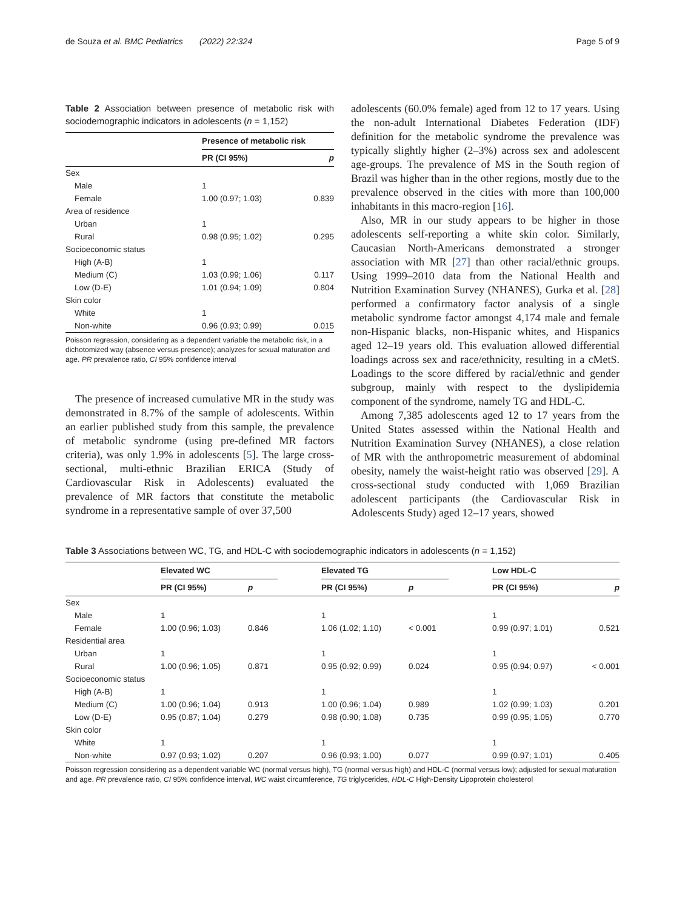de Souza et al. BMC Pediatrics (2022) 22:324 Page 5 of 9
Table 2 Association between presence of metabolic risk with sociodemographic indicators in adolescents (n = 1,152)
| | Presence of metabolic risk | |
| --- | --- | --- |
| | PR (CI 95%) | p |
| Sex | | |
| Male | 1 | |
| Female | 1.00 (0.97; 1.03) | 0.839 |
| Area of residence | | |
| Urban | 1 | |
| Rural | 0.98 (0.95; 1.02) | 0.295 |
| Socioeconomic status | | |
| High (A-B) | 1 | |
| Medium (C) | 1.03 (0.99; 1.06) | 0.117 |
| Low (D-E) | 1.01 (0.94; 1.09) | 0.804 |
| Skin color | | |
| White | 1 | |
| Non-white | 0.96 (0.93; 0.99) | 0.015 |
Poisson regression, considering as a dependent variable the metabolic risk, in a dichotomized way (absence versus presence); analyzes for sexual maturation and age. PR prevalence ratio, CI 95% confidence interval
The presence of increased cumulative MR in the study was demonstrated in 8.7% of the sample of adolescents. Within an earlier published study from this sample, the prevalence of metabolic syndrome (using pre-defined MR factors criteria), was only 1.9% in adolescents [5]. The large cross-sectional, multi-ethnic Brazilian ERICA (Study of Cardiovascular Risk in Adolescents) evaluated the prevalence of MR factors that constitute the metabolic syndrome in a representative sample of over 37,500
adolescents (60.0% female) aged from 12 to 17 years. Using the non-adult International Diabetes Federation (IDF) definition for the metabolic syndrome the prevalence was typically slightly higher (2–3%) across sex and adolescent age-groups. The prevalence of MS in the South region of Brazil was higher than in the other regions, mostly due to the prevalence observed in the cities with more than 100,000 inhabitants in this macro-region [16].
Also, MR in our study appears to be higher in those adolescents self-reporting a white skin color. Similarly, Caucasian North-Americans demonstrated a stronger association with MR [27] than other racial/ethnic groups. Using 1999–2010 data from the National Health and Nutrition Examination Survey (NHANES), Gurka et al. [28] performed a confirmatory factor analysis of a single metabolic syndrome factor amongst 4,174 male and female non-Hispanic blacks, non-Hispanic whites, and Hispanics aged 12–19 years old. This evaluation allowed differential loadings across sex and race/ethnicity, resulting in a cMetS. Loadings to the score differed by racial/ethnic and gender subgroup, mainly with respect to the dyslipidemia component of the syndrome, namely TG and HDL-C.
Among 7,385 adolescents aged 12 to 17 years from the United States assessed within the National Health and Nutrition Examination Survey (NHANES), a close relation of MR with the anthropometric measurement of abdominal obesity, namely the waist-height ratio was observed [29]. A cross-sectional study conducted with 1,069 Brazilian adolescent participants (the Cardiovascular Risk in Adolescents Study) aged 12–17 years, showed
Table 3 Associations between WC, TG, and HDL-C with sociodemographic indicators in adolescents (n = 1,152)
| | Elevated WC | | | Elevated TG | | | Low HDL-C | |
| --- | --- | --- | --- | --- | --- | --- | --- | --- |
| | PR (CI 95%) | p | | PR (CI 95%) | p | | PR (CI 95%) | p |
| Sex | | | | | | | | |
| Male | 1 | | | 1 | | | 1 | |
| Female | 1.00 (0.96; 1.03) | 0.846 | | 1.06 (1.02; 1.10) | < 0.001 | | 0.99 (0.97; 1.01) | 0.521 |
| Residential area | | | | | | | | |
| Urban | 1 | | | 1 | | | 1 | |
| Rural | 1.00 (0.96; 1.05) | 0.871 | | 0.95 (0.92; 0.99) | 0.024 | | 0.95 (0.94; 0.97) | < 0.001 |
| Socioeconomic status | | | | | | | | |
| High (A-B) | 1 | | | 1 | | | 1 | |
| Medium (C) | 1.00 (0.96; 1.04) | 0.913 | | 1.00 (0.96; 1.04) | 0.989 | | 1.02 (0.99; 1.03) | 0.201 |
| Low (D-E) | 0.95 (0.87; 1.04) | 0.279 | | 0.98 (0.90; 1.08) | 0.735 | | 0.99 (0.95; 1.05) | 0.770 |
| Skin color | | | | | | | | |
| White | 1 | | | 1 | | | 1 | |
| Non-white | 0.97 (0.93; 1.02) | 0.207 | | 0.96 (0.93; 1.00) | 0.077 | | 0.99 (0.97; 1.01) | 0.405 |
Poisson regression considering as a dependent variable WC (normal versus high), TG (normal versus high) and HDL-C (normal versus low); adjusted for sexual maturation and age. PR prevalence ratio, CI 95% confidence interval, WC waist circumference, TG triglycerides, HDL-C High-Density Lipoprotein cholesterol